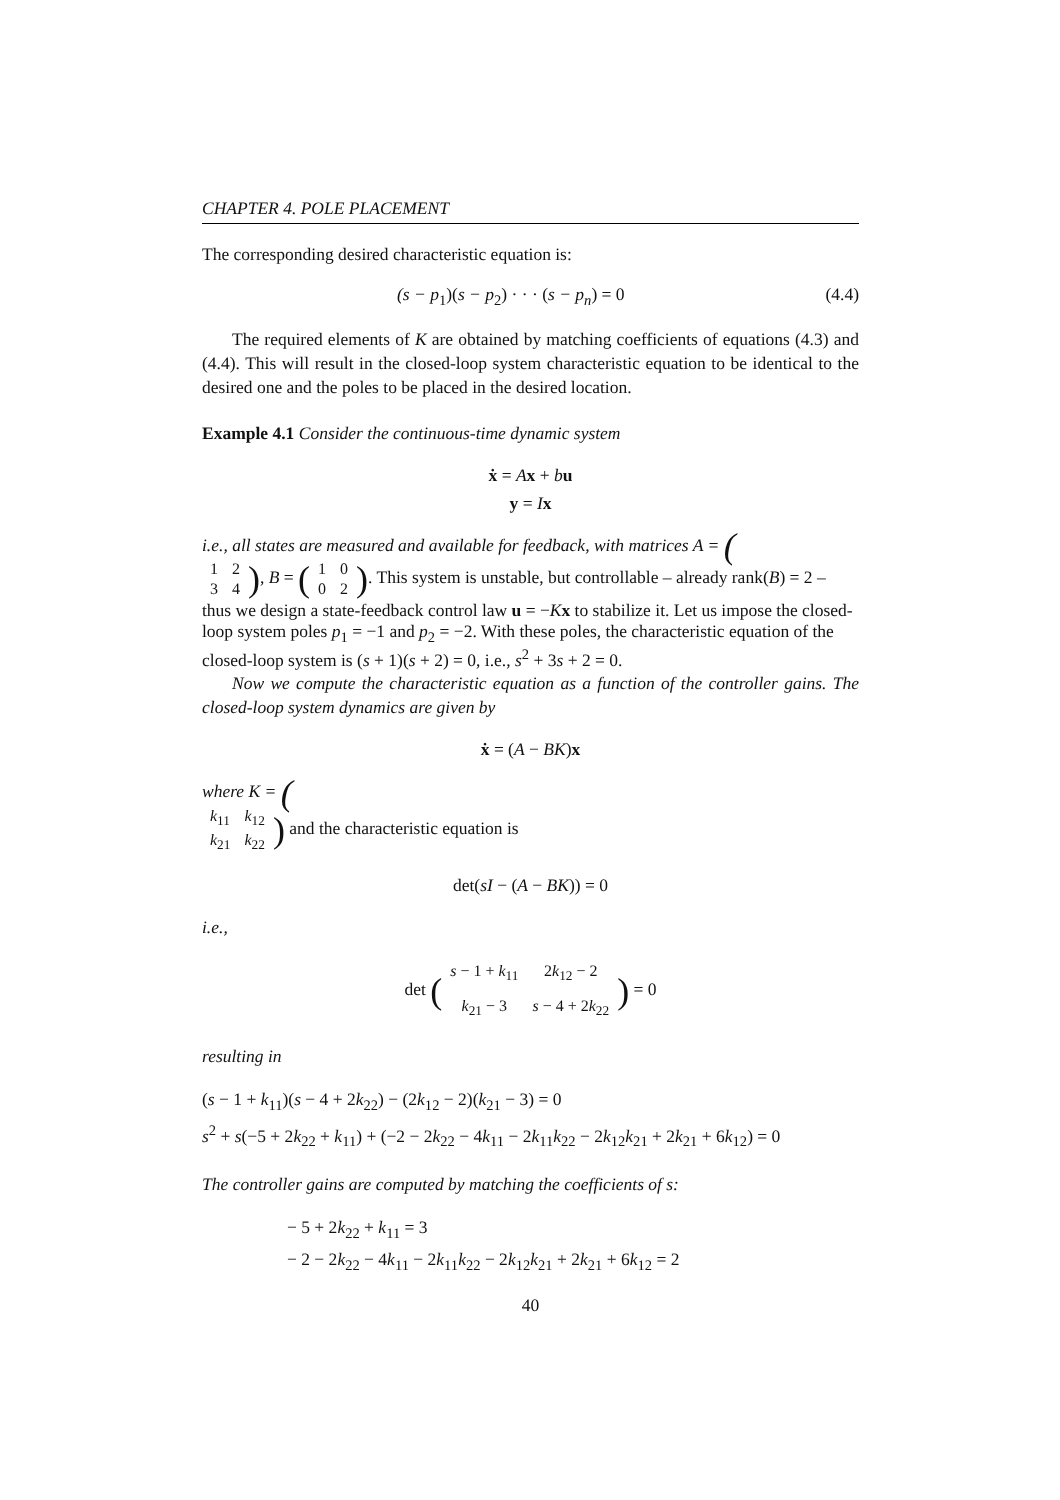CHAPTER 4. POLE PLACEMENT
The corresponding desired characteristic equation is:
(s − p<sub>1</sub>)(s − p<sub>2</sub>) · · · (s − p<sub>n</sub>) = 0 (4.4)
The required elements of K are obtained by matching coefficients of equations (4.3) and (4.4). This will result in the closed-loop system characteristic equation to be identical to the desired one and the poles to be placed in the desired location.
Example 4.1 Consider the continuous-time dynamic system
ẋ = Ax + bu
y = Ix
i.e., all states are measured and available for feedback, with matrices A = (
| 1 | 2 |
| 3 | 4 |
), B = (
| 1 | 0 |
| 0 | 2 |
). This system is unstable, but controllable – already rank(B) = 2 – thus we design a state-feedback control law u = −Kx to stabilize it. Let us impose the closed-loop system poles p<sub>1</sub> = −1 and p<sub>2</sub> = −2. With these poles, the characteristic equation of the closed-loop system is (s + 1)(s + 2) = 0, i.e., s<sup>2</sup> + 3s + 2 = 0.
Now we compute the characteristic equation as a function of the controller gains. The closed-loop system dynamics are given by
ẋ = (A − BK)x
where K = (
| k<sub>11</sub> | k<sub>12</sub> |
| k<sub>21</sub> | k<sub>22</sub> |
) and the characteristic equation is
det(sI − (A − BK)) = 0
i.e.,
det (
| s − 1 + k<sub>11</sub> | 2 k<sub>12</sub> − 2 |
| k<sub>21</sub> − 3 | s − 4 + 2 k<sub>22</sub> |
) = 0
resulting in
(s − 1 + k<sub>11</sub>)(s − 4 + 2k<sub>22</sub>) − (2k<sub>12</sub> − 2)(k<sub>21</sub> − 3) = 0
s<sup>2</sup> + s(−5 + 2k<sub>22</sub> + k<sub>11</sub>) + (−2 − 2k<sub>22</sub> − 4k<sub>11</sub> − 2k<sub>11</sub>k<sub>22</sub> − 2k<sub>12</sub>k<sub>21</sub> + 2k<sub>21</sub> + 6k<sub>12</sub>) = 0
The controller gains are computed by matching the coefficients of s:
− 5 + 2k<sub>22</sub> + k<sub>11</sub> = 3
− 2 − 2k<sub>22</sub> − 4k<sub>11</sub> − 2k<sub>11</sub>k<sub>22</sub> − 2k<sub>12</sub>k<sub>21</sub> + 2k<sub>21</sub> + 6k<sub>12</sub> = 2
40